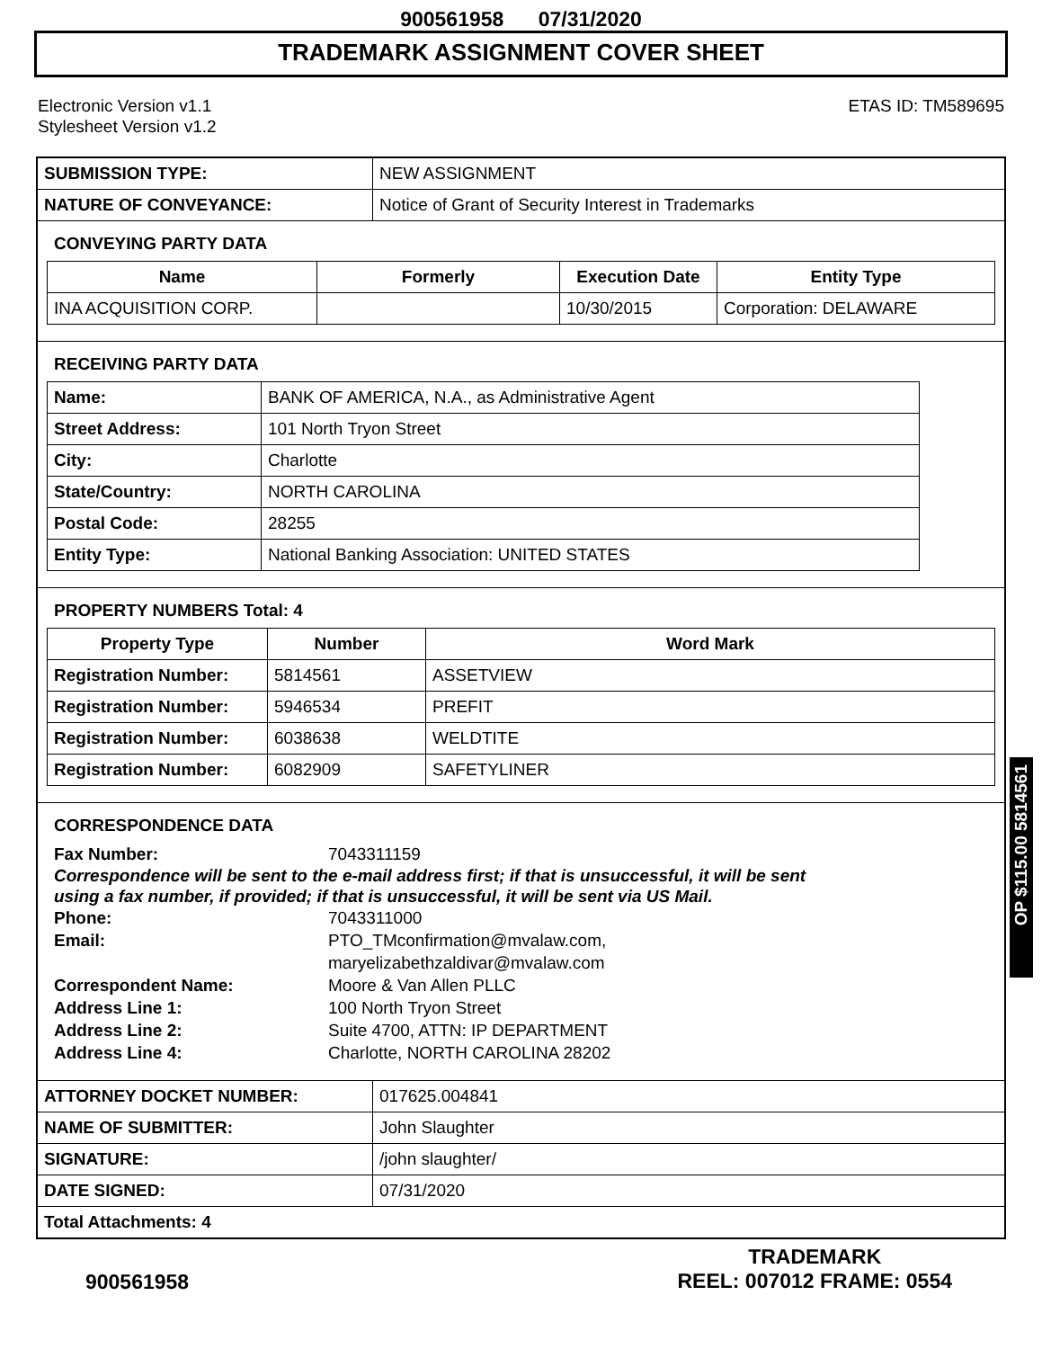900561958 07/31/2020
TRADEMARK ASSIGNMENT COVER SHEET
Electronic Version v1.1
Stylesheet Version v1.2
ETAS ID: TM589695
| SUBMISSION TYPE: | NEW ASSIGNMENT |
| NATURE OF CONVEYANCE: | Notice of Grant of Security Interest in Trademarks |
CONVEYING PARTY DATA
| Name | Formerly | Execution Date | Entity Type |
| --- | --- | --- | --- |
| INA ACQUISITION CORP. | | 10/30/2015 | Corporation: DELAWARE |
RECEIVING PARTY DATA
| Name: | BANK OF AMERICA, N.A., as Administrative Agent |
| Street Address: | 101 North Tryon Street |
| City: | Charlotte |
| State/Country: | NORTH CAROLINA |
| Postal Code: | 28255 |
| Entity Type: | National Banking Association: UNITED STATES |
PROPERTY NUMBERS Total: 4
| Property Type | Number | Word Mark |
| --- | --- | --- |
| Registration Number: | 5814561 | ASSETVIEW |
| Registration Number: | 5946534 | PREFIT |
| Registration Number: | 6038638 | WELDTITE |
| Registration Number: | 6082909 | SAFETYLINER |
CORRESPONDENCE DATA
Fax Number: 7043311159
Correspondence will be sent to the e-mail address first; if that is unsuccessful, it will be sent
using a fax number, if provided; if that is unsuccessful, it will be sent via US Mail.
Phone: 7043311000
Email: PTO_TMconfirmation@mvalaw.com,
maryelizabethzaldivar@mvalaw.com
Correspondent Name: Moore & Van Allen PLLC
Address Line 1: 100 North Tryon Street
Address Line 2: Suite 4700, ATTN: IP DEPARTMENT
Address Line 4: Charlotte, NORTH CAROLINA 28202
| ATTORNEY DOCKET NUMBER: | 017625.004841 |
| NAME OF SUBMITTER: | John Slaughter |
| SIGNATURE: | /john slaughter/ |
| DATE SIGNED: | 07/31/2020 |
| Total Attachments: 4 | |
900561958
TRADEMARK
REEL: 007012 FRAME: 0554
OP $115.00 5814561